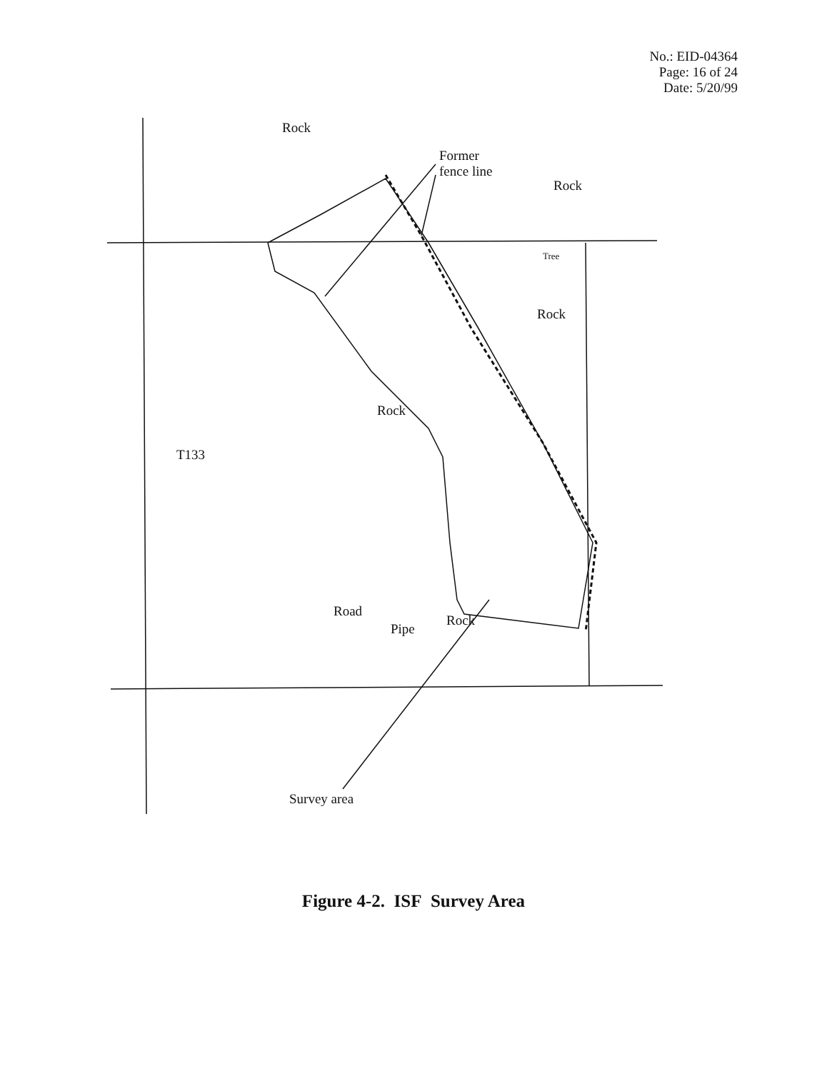No.: EID-04364
Page: 16 of 24
Date: 5/20/99
Rock
Former
fence line
Rock
Tree
Rock
Rock
T133
Road
Pipe
Rock
Survey area
Figure 4-2. ISF Survey Area